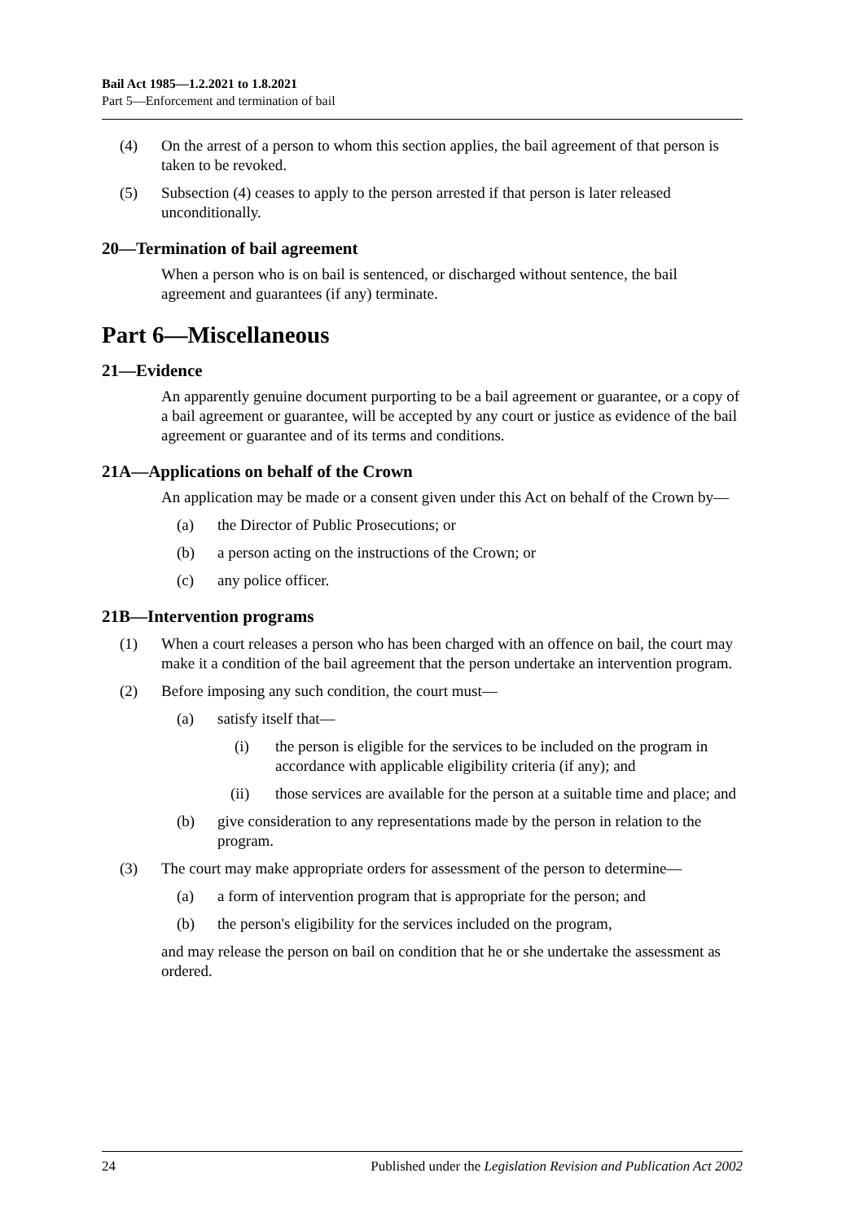Bail Act 1985—1.2.2021 to 1.8.2021
Part 5—Enforcement and termination of bail
(4) On the arrest of a person to whom this section applies, the bail agreement of that person is taken to be revoked.
(5) Subsection (4) ceases to apply to the person arrested if that person is later released unconditionally.
20—Termination of bail agreement
When a person who is on bail is sentenced, or discharged without sentence, the bail agreement and guarantees (if any) terminate.
Part 6—Miscellaneous
21—Evidence
An apparently genuine document purporting to be a bail agreement or guarantee, or a copy of a bail agreement or guarantee, will be accepted by any court or justice as evidence of the bail agreement or guarantee and of its terms and conditions.
21A—Applications on behalf of the Crown
An application may be made or a consent given under this Act on behalf of the Crown by—
(a) the Director of Public Prosecutions; or
(b) a person acting on the instructions of the Crown; or
(c) any police officer.
21B—Intervention programs
(1) When a court releases a person who has been charged with an offence on bail, the court may make it a condition of the bail agreement that the person undertake an intervention program.
(2) Before imposing any such condition, the court must—
(a) satisfy itself that—
(i) the person is eligible for the services to be included on the program in accordance with applicable eligibility criteria (if any); and
(ii) those services are available for the person at a suitable time and place; and
(b) give consideration to any representations made by the person in relation to the program.
(3) The court may make appropriate orders for assessment of the person to determine—
(a) a form of intervention program that is appropriate for the person; and
(b) the person's eligibility for the services included on the program,
and may release the person on bail on condition that he or she undertake the assessment as ordered.
24 Published under the Legislation Revision and Publication Act 2002